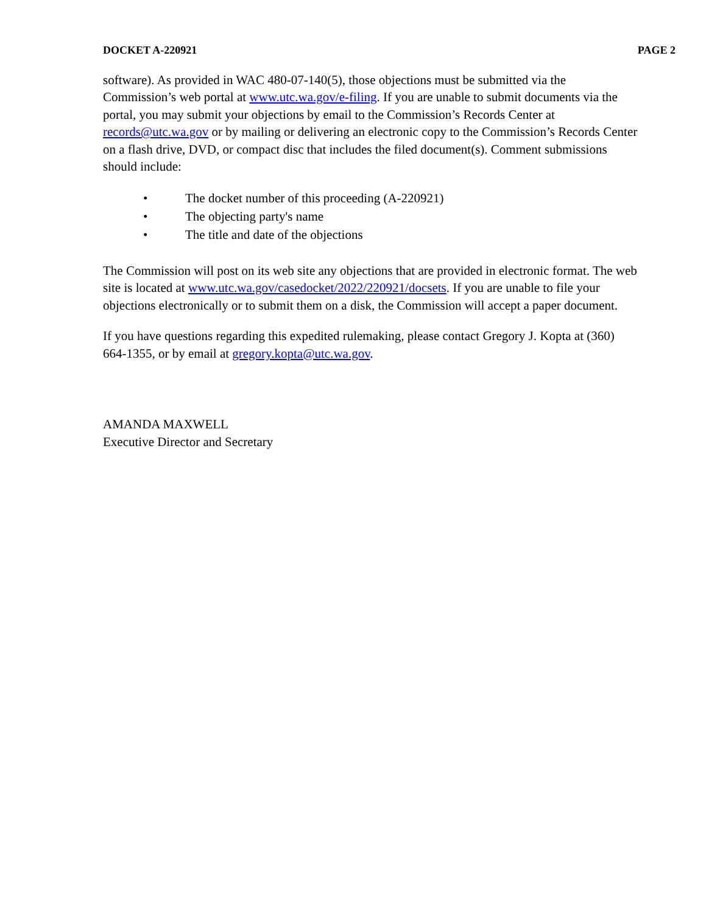DOCKET A-220921 PAGE 2
software). As provided in WAC 480-07-140(5), those objections must be submitted via the Commission’s web portal at www.utc.wa.gov/e-filing. If you are unable to submit documents via the portal, you may submit your objections by email to the Commission’s Records Center at records@utc.wa.gov or by mailing or delivering an electronic copy to the Commission’s Records Center on a flash drive, DVD, or compact disc that includes the filed document(s). Comment submissions should include:
• The docket number of this proceeding (A-220921)
• The objecting party's name
• The title and date of the objections
The Commission will post on its web site any objections that are provided in electronic format. The web site is located at www.utc.wa.gov/casedocket/2022/220921/docsets. If you are unable to file your objections electronically or to submit them on a disk, the Commission will accept a paper document.
If you have questions regarding this expedited rulemaking, please contact Gregory J. Kopta at (360) 664-1355, or by email at gregory.kopta@utc.wa.gov.
AMANDA MAXWELL
Executive Director and Secretary